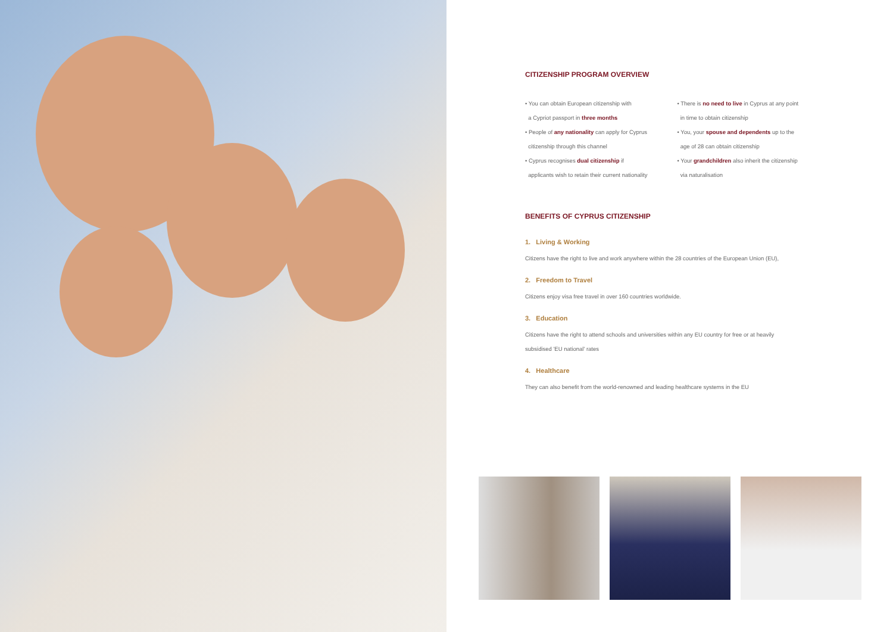CITIZENSHIP PROGRAM OVERVIEW
• You can obtain European citizenship with
a Cypriot passport in three months
• People of any nationality can apply for Cyprus
citizenship through this channel
• Cyprus recognises dual citizenship if
applicants wish to retain their current nationality
• There is no need to live in Cyprus at any point
in time to obtain citizenship
• You, your spouse and dependents up to the
age of 28 can obtain citizenship
• Your grandchildren also inherit the citizenship
via naturalisation
BENEFITS OF CYPRUS CITIZENSHIP
1. Living & Working
Citizens have the right to live and work anywhere within the 28 countries of the European Union (EU),
2. Freedom to Travel
Citizens enjoy visa free travel in over 160 countries worldwide.
3. Education
Citizens have the right to attend schools and universities within any EU country for free or at heavily subsidised 'EU national' rates
4. Healthcare
They can also benefit from the world-renowned and leading healthcare systems in the EU